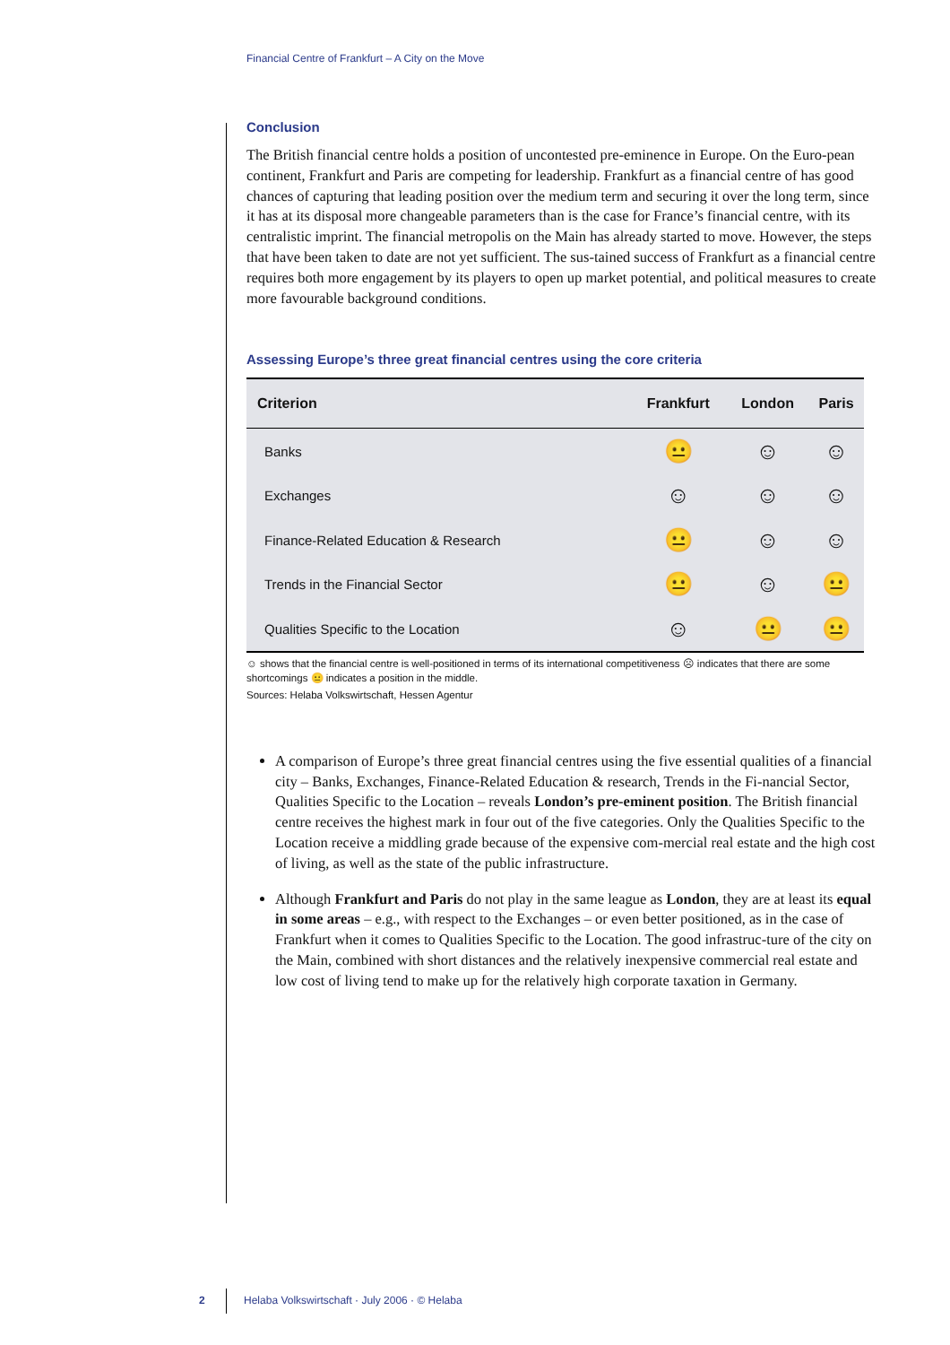Financial Centre of Frankfurt – A City on the Move
Conclusion
The British financial centre holds a position of uncontested pre-eminence in Europe. On the Euro-pean continent, Frankfurt and Paris are competing for leadership. Frankfurt as a financial centre of has good chances of capturing that leading position over the medium term and securing it over the long term, since it has at its disposal more changeable parameters than is the case for France’s financial centre, with its centralistic imprint. The financial metropolis on the Main has already started to move. However, the steps that have been taken to date are not yet sufficient. The sus-tained success of Frankfurt as a financial centre requires both more engagement by its players to open up market potential, and political measures to create more favourable background conditions.
Assessing Europe’s three great financial centres using the core criteria
| Criterion | Frankfurt | London | Paris |
| --- | --- | --- | --- |
| Banks | 😐 | ☺ | ☺ |
| Exchanges | ☺ | ☺ | ☺ |
| Finance-Related Education & Research | 😐 | ☺ | ☺ |
| Trends in the Financial Sector | 😐 | ☺ | 😐 |
| Qualities Specific to the Location | ☺ | 😐 | 😐 |
☺ shows that the financial centre is well-positioned in terms of its international competitiveness ☹ indicates that there are some shortcomings 😐 indicates a position in the middle.
Sources: Helaba Volkswirtschaft, Hessen Agentur
A comparison of Europe’s three great financial centres using the five essential qualities of a financial city – Banks, Exchanges, Finance-Related Education & research, Trends in the Fi-nancial Sector, Qualities Specific to the Location – reveals London’s pre-eminent position. The British financial centre receives the highest mark in four out of the five categories. Only the Qualities Specific to the Location receive a middling grade because of the expensive com-mercial real estate and the high cost of living, as well as the state of the public infrastructure.
Although Frankfurt and Paris do not play in the same league as London, they are at least its equal in some areas – e.g., with respect to the Exchanges – or even better positioned, as in the case of Frankfurt when it comes to Qualities Specific to the Location. The good infrastruc-ture of the city on the Main, combined with short distances and the relatively inexpensive commercial real estate and low cost of living tend to make up for the relatively high corporate taxation in Germany.
2 Helaba Volkswirtschaft · July 2006 · © Helaba